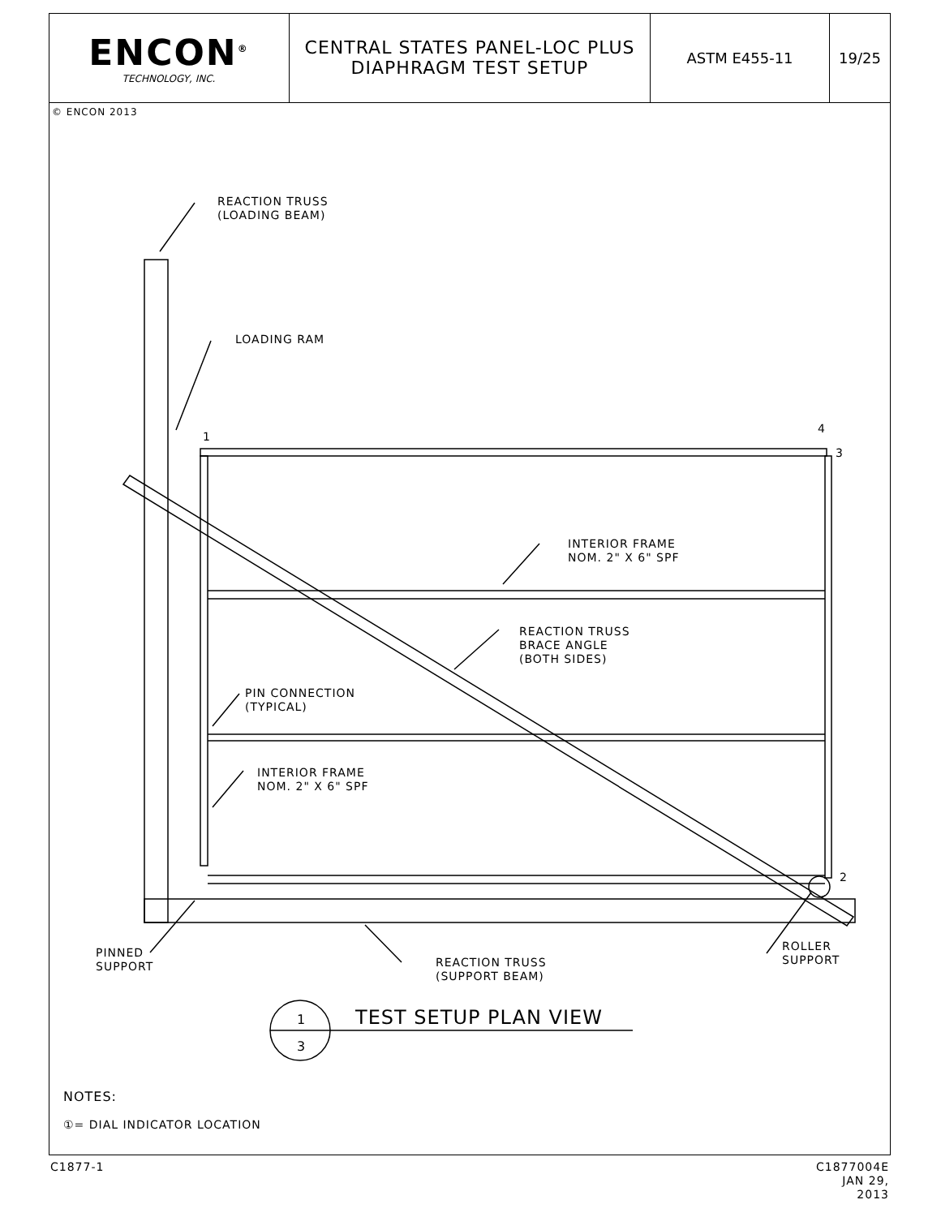ENCON<sup>®</sup>
TECHNOLOGY, INC.
CENTRAL STATES PANEL-LOC PLUS
DIAPHRAGM TEST SETUP
ASTM E455-11 19/25
© ENCON 2013
REACTION TRUSS
(LOADING BEAM)
LOADING RAM
1
4
3
2
INTERIOR FRAME
NOM. 2" X 6" SPF
REACTION TRUSS
BRACE ANGLE
(BOTH SIDES)
PIN CONNECTION
(TYPICAL)
INTERIOR FRAME
NOM. 2" X 6" SPF
PINNED
SUPPORT
REACTION TRUSS
(SUPPORT BEAM)
ROLLER
SUPPORT
1
3
TEST SETUP PLAN VIEW
NOTES:
①= DIAL INDICATOR LOCATION
C1877-1
C1877004E
JAN 29, 2013